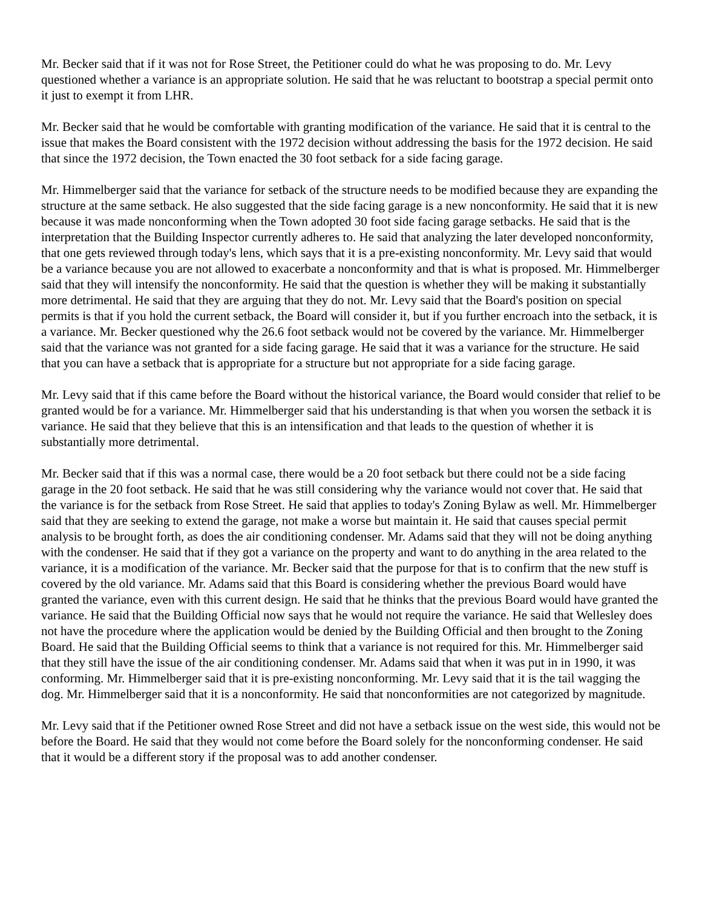Mr. Becker said that if it was not for Rose Street, the Petitioner could do what he was proposing to do. Mr. Levy questioned whether a variance is an appropriate solution. He said that he was reluctant to bootstrap a special permit onto it just to exempt it from LHR.
Mr. Becker said that he would be comfortable with granting modification of the variance. He said that it is central to the issue that makes the Board consistent with the 1972 decision without addressing the basis for the 1972 decision. He said that since the 1972 decision, the Town enacted the 30 foot setback for a side facing garage.
Mr. Himmelberger said that the variance for setback of the structure needs to be modified because they are expanding the structure at the same setback. He also suggested that the side facing garage is a new nonconformity. He said that it is new because it was made nonconforming when the Town adopted 30 foot side facing garage setbacks. He said that is the interpretation that the Building Inspector currently adheres to. He said that analyzing the later developed nonconformity, that one gets reviewed through today's lens, which says that it is a pre-existing nonconformity. Mr. Levy said that would be a variance because you are not allowed to exacerbate a nonconformity and that is what is proposed. Mr. Himmelberger said that they will intensify the nonconformity. He said that the question is whether they will be making it substantially more detrimental. He said that they are arguing that they do not. Mr. Levy said that the Board's position on special permits is that if you hold the current setback, the Board will consider it, but if you further encroach into the setback, it is a variance. Mr. Becker questioned why the 26.6 foot setback would not be covered by the variance. Mr. Himmelberger said that the variance was not granted for a side facing garage. He said that it was a variance for the structure. He said that you can have a setback that is appropriate for a structure but not appropriate for a side facing garage.
Mr. Levy said that if this came before the Board without the historical variance, the Board would consider that relief to be granted would be for a variance. Mr. Himmelberger said that his understanding is that when you worsen the setback it is variance. He said that they believe that this is an intensification and that leads to the question of whether it is substantially more detrimental.
Mr. Becker said that if this was a normal case, there would be a 20 foot setback but there could not be a side facing garage in the 20 foot setback. He said that he was still considering why the variance would not cover that. He said that the variance is for the setback from Rose Street. He said that applies to today's Zoning Bylaw as well. Mr. Himmelberger said that they are seeking to extend the garage, not make a worse but maintain it. He said that causes special permit analysis to be brought forth, as does the air conditioning condenser. Mr. Adams said that they will not be doing anything with the condenser. He said that if they got a variance on the property and want to do anything in the area related to the variance, it is a modification of the variance. Mr. Becker said that the purpose for that is to confirm that the new stuff is covered by the old variance. Mr. Adams said that this Board is considering whether the previous Board would have granted the variance, even with this current design. He said that he thinks that the previous Board would have granted the variance. He said that the Building Official now says that he would not require the variance. He said that Wellesley does not have the procedure where the application would be denied by the Building Official and then brought to the Zoning Board. He said that the Building Official seems to think that a variance is not required for this. Mr. Himmelberger said that they still have the issue of the air conditioning condenser. Mr. Adams said that when it was put in in 1990, it was conforming. Mr. Himmelberger said that it is pre-existing nonconforming. Mr. Levy said that it is the tail wagging the dog. Mr. Himmelberger said that it is a nonconformity. He said that nonconformities are not categorized by magnitude.
Mr. Levy said that if the Petitioner owned Rose Street and did not have a setback issue on the west side, this would not be before the Board. He said that they would not come before the Board solely for the nonconforming condenser. He said that it would be a different story if the proposal was to add another condenser.